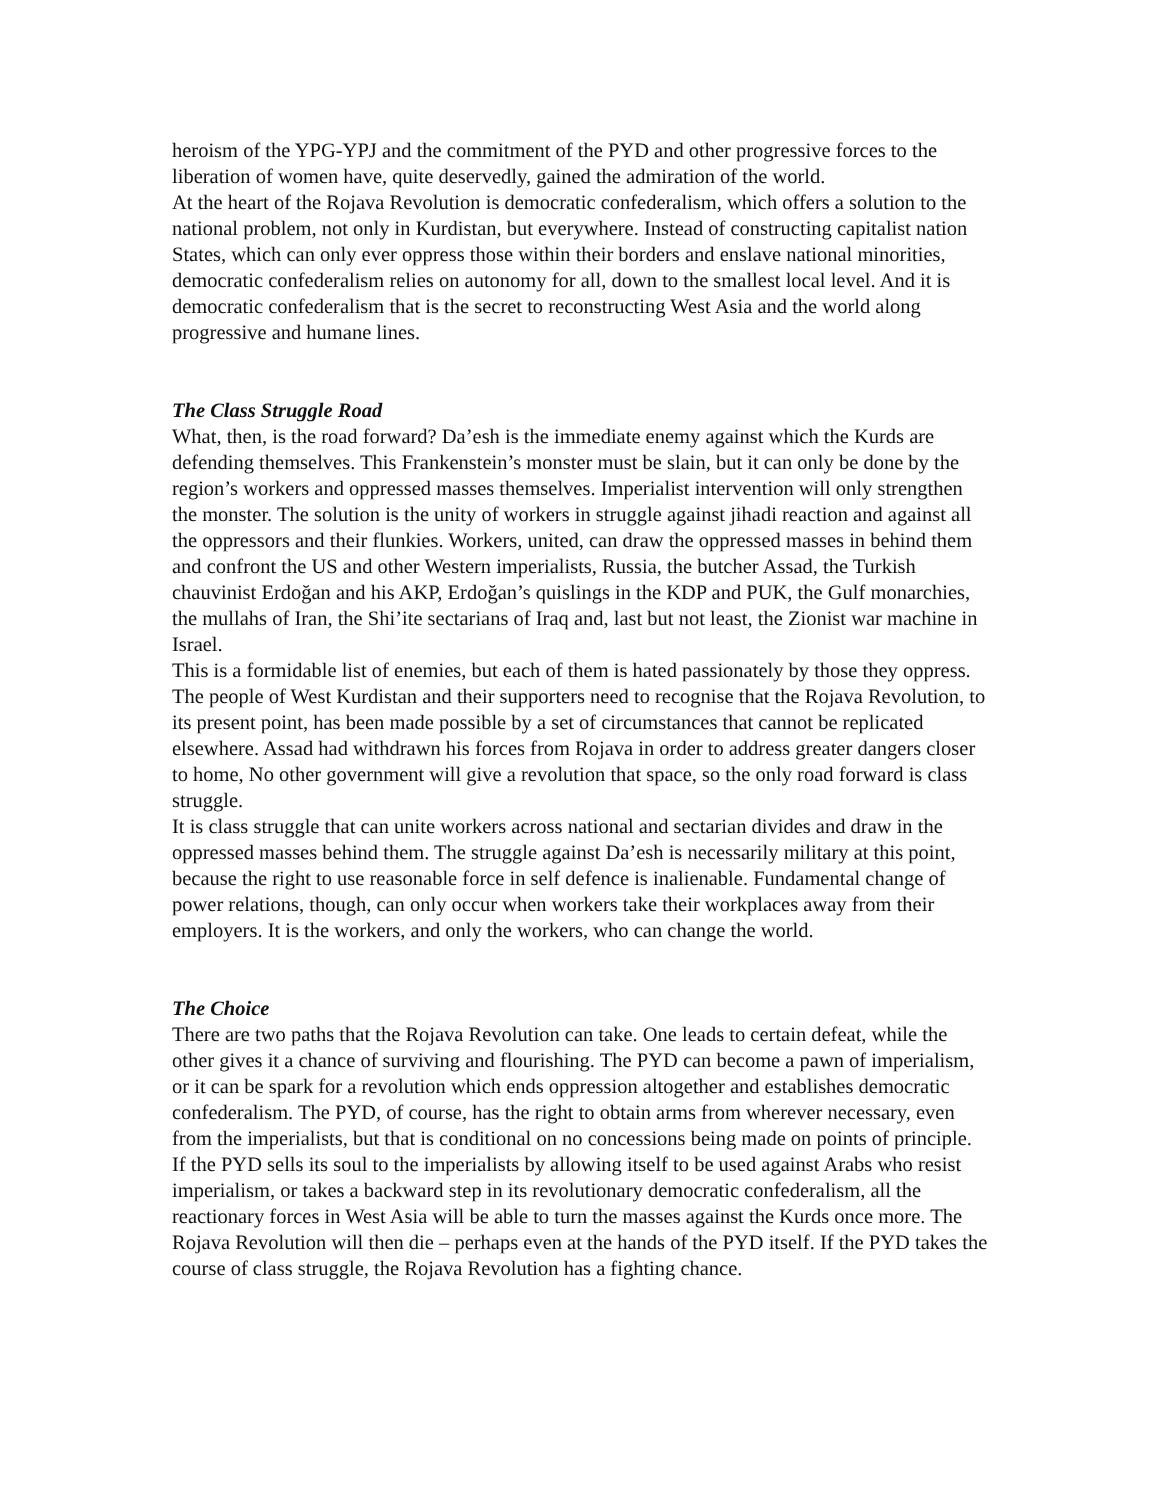heroism of the YPG-YPJ and the commitment of the PYD and other progressive forces to the liberation of women have, quite deservedly, gained the admiration of the world.
At the heart of the Rojava Revolution is democratic confederalism, which offers a solution to the national problem, not only in Kurdistan, but everywhere. Instead of constructing capitalist nation States, which can only ever oppress those within their borders and enslave national minorities, democratic confederalism relies on autonomy for all, down to the smallest local level. And it is democratic confederalism that is the secret to reconstructing West Asia and the world along progressive and humane lines.
The Class Struggle Road
What, then, is the road forward? Da’esh is the immediate enemy against which the Kurds are defending themselves. This Frankenstein’s monster must be slain, but it can only be done by the region’s workers and oppressed masses themselves. Imperialist intervention will only strengthen the monster. The solution is the unity of workers in struggle against jihadi reaction and against all the oppressors and their flunkies. Workers, united, can draw the oppressed masses in behind them and confront the US and other Western imperialists, Russia, the butcher Assad, the Turkish chauvinist Erdoğan and his AKP, Erdoğan’s quislings in the KDP and PUK, the Gulf monarchies, the mullahs of Iran, the Shi’ite sectarians of Iraq and, last but not least, the Zionist war machine in Israel.
This is a formidable list of enemies, but each of them is hated passionately by those they oppress. The people of West Kurdistan and their supporters need to recognise that the Rojava Revolution, to its present point, has been made possible by a set of circumstances that cannot be replicated elsewhere. Assad had withdrawn his forces from Rojava in order to address greater dangers closer to home, No other government will give a revolution that space, so the only road forward is class struggle.
It is class struggle that can unite workers across national and sectarian divides and draw in the oppressed masses behind them. The struggle against Da’esh is necessarily military at this point, because the right to use reasonable force in self defence is inalienable. Fundamental change of power relations, though, can only occur when workers take their workplaces away from their employers. It is the workers, and only the workers, who can change the world.
The Choice
There are two paths that the Rojava Revolution can take. One leads to certain defeat, while the other gives it a chance of surviving and flourishing. The PYD can become a pawn of imperialism, or it can be spark for a revolution which ends oppression altogether and establishes democratic confederalism. The PYD, of course, has the right to obtain arms from wherever necessary, even from the imperialists, but that is conditional on no concessions being made on points of principle. If the PYD sells its soul to the imperialists by allowing itself to be used against Arabs who resist imperialism, or takes a backward step in its revolutionary democratic confederalism, all the reactionary forces in West Asia will be able to turn the masses against the Kurds once more. The Rojava Revolution will then die – perhaps even at the hands of the PYD itself. If the PYD takes the course of class struggle, the Rojava Revolution has a fighting chance.